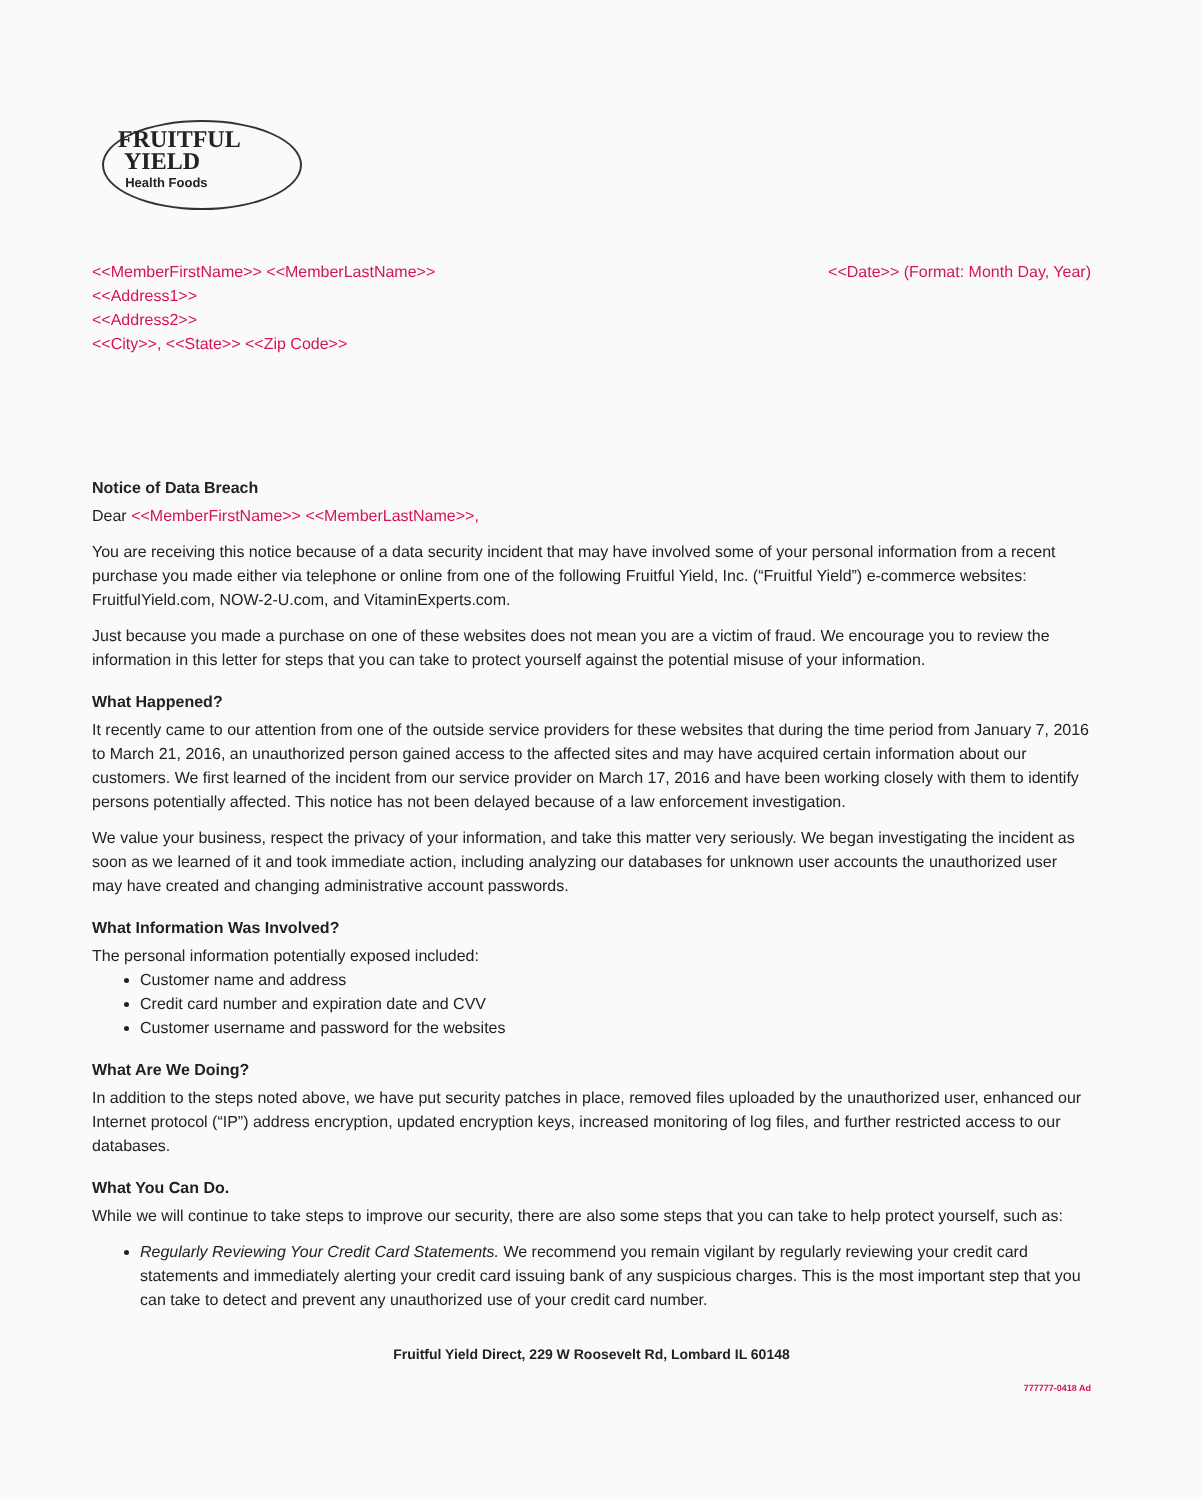FRUITFUL
YIELD
Health Foods
<<MemberFirstName>> <<MemberLastName>>
<<Address1>>
<<Address2>>
<<City>>, <<State>> <<Zip Code>>
<<Date>> (Format: Month Day, Year)
Notice of Data Breach
Dear <<MemberFirstName>> <<MemberLastName>>,
You are receiving this notice because of a data security incident that may have involved some of your personal information from a recent purchase you made either via telephone or online from one of the following Fruitful Yield, Inc. (“Fruitful Yield”) e-commerce websites: FruitfulYield.com, NOW-2-U.com, and VitaminExperts.com.
Just because you made a purchase on one of these websites does not mean you are a victim of fraud. We encourage you to review the information in this letter for steps that you can take to protect yourself against the potential misuse of your information.
What Happened?
It recently came to our attention from one of the outside service providers for these websites that during the time period from January 7, 2016 to March 21, 2016, an unauthorized person gained access to the affected sites and may have acquired certain information about our customers. We first learned of the incident from our service provider on March 17, 2016 and have been working closely with them to identify persons potentially affected. This notice has not been delayed because of a law enforcement investigation.
We value your business, respect the privacy of your information, and take this matter very seriously. We began investigating the incident as soon as we learned of it and took immediate action, including analyzing our databases for unknown user accounts the unauthorized user may have created and changing administrative account passwords.
What Information Was Involved?
The personal information potentially exposed included:
Customer name and address
Credit card number and expiration date and CVV
Customer username and password for the websites
What Are We Doing?
In addition to the steps noted above, we have put security patches in place, removed files uploaded by the unauthorized user, enhanced our Internet protocol (“IP”) address encryption, updated encryption keys, increased monitoring of log files, and further restricted access to our databases.
What You Can Do.
While we will continue to take steps to improve our security, there are also some steps that you can take to help protect yourself, such as:
Regularly Reviewing Your Credit Card Statements. We recommend you remain vigilant by regularly reviewing your credit card statements and immediately alerting your credit card issuing bank of any suspicious charges. This is the most important step that you can take to detect and prevent any unauthorized use of your credit card number.
Fruitful Yield Direct, 229 W Roosevelt Rd, Lombard IL 60148
777777-0418 Ad